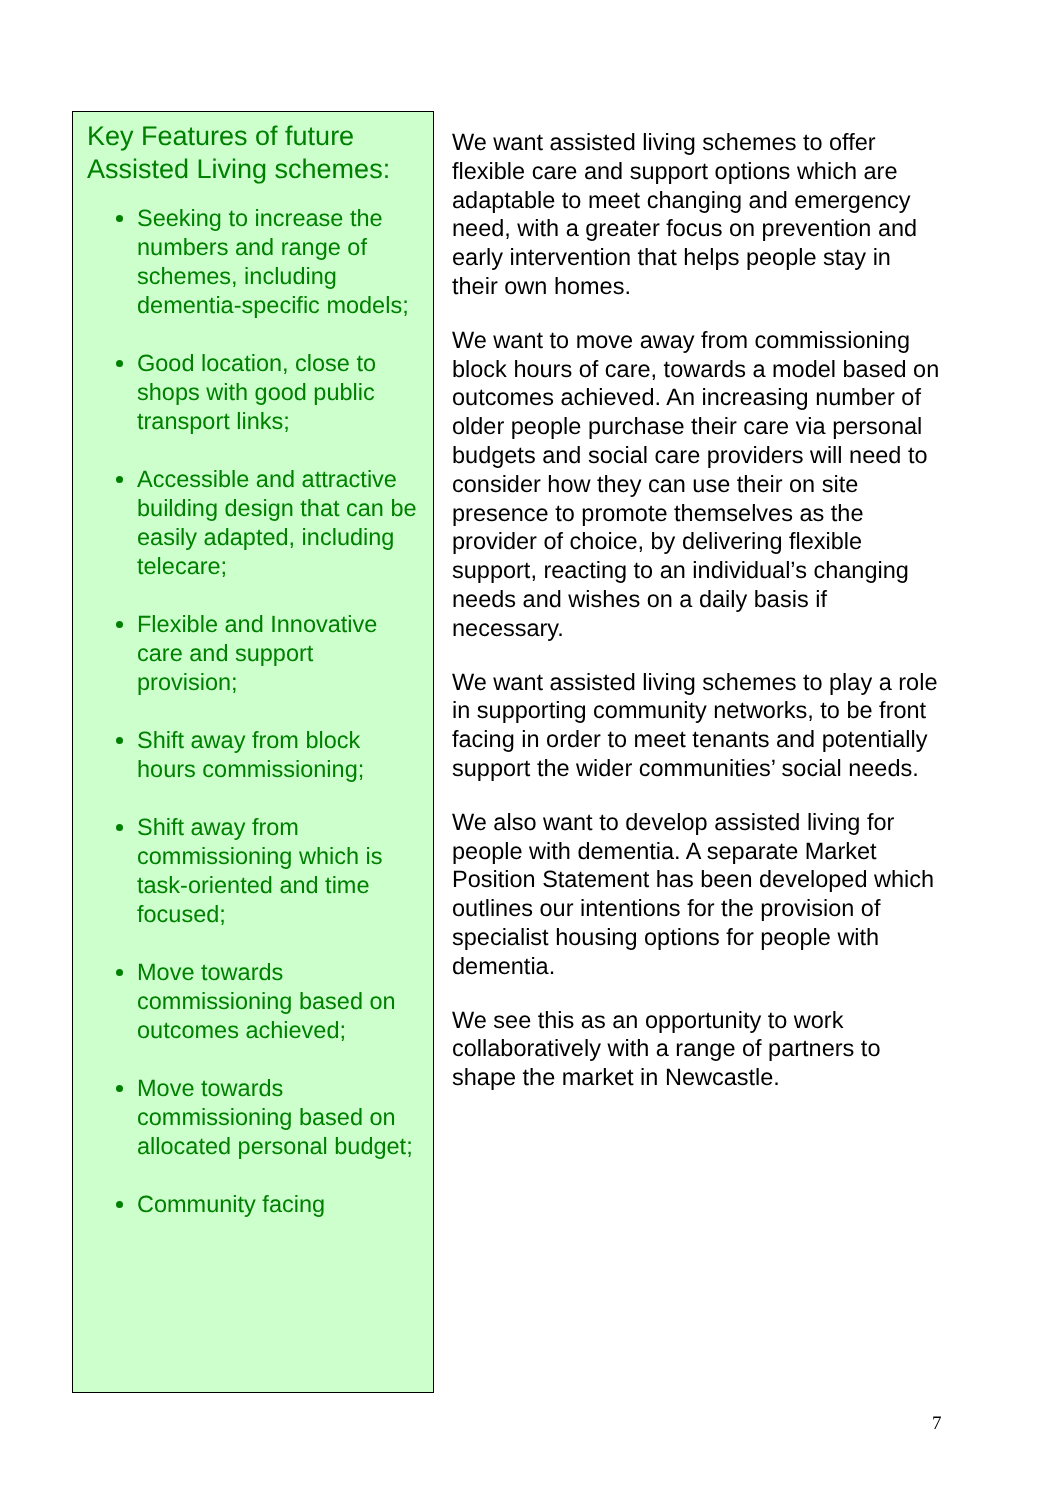Key Features of future Assisted Living schemes:
Seeking to increase the numbers and range of schemes, including dementia-specific models;
Good location, close to shops with good public transport links;
Accessible and attractive building design that can be easily adapted, including telecare;
Flexible and Innovative care and support provision;
Shift away from block hours commissioning;
Shift away from commissioning which is task-oriented and time focused;
Move towards commissioning based on outcomes achieved;
Move towards commissioning based on allocated personal budget;
Community facing
We want assisted living schemes to offer flexible care and support options which are adaptable to meet changing and emergency need, with a greater focus on prevention and early intervention that helps people stay in their own homes.
We want to move away from commissioning block hours of care, towards a model based on outcomes achieved. An increasing number of older people purchase their care via personal budgets and social care providers will need to consider how they can use their on site presence to promote themselves as the provider of choice, by delivering flexible support, reacting to an individual’s changing needs and wishes on a daily basis if necessary.
We want assisted living schemes to play a role in supporting community networks, to be front facing in order to meet tenants and potentially support the wider communities’ social needs.
We also want to develop assisted living for people with dementia. A separate Market Position Statement has been developed which outlines our intentions for the provision of specialist housing options for people with dementia.
We see this as an opportunity to work collaboratively with a range of partners to shape the market in Newcastle.
7